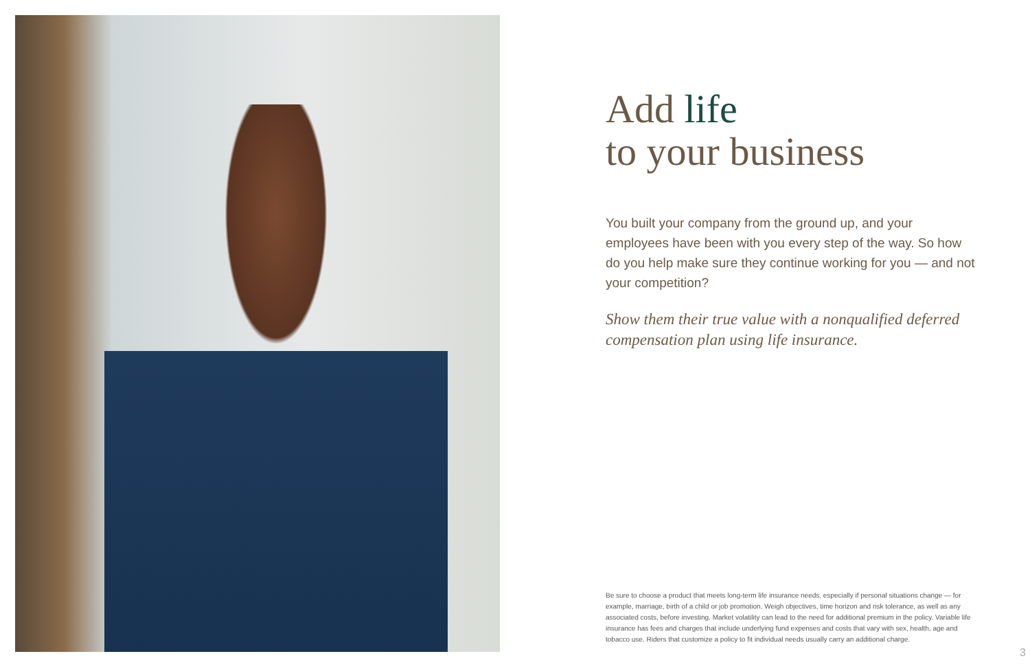Add life
to your business
You built your company from the ground up, and your employees have been with you every step of the way. So how do you help make sure they continue working for you — and not your competition?
Show them their true value with a nonqualified deferred compensation plan using life insurance.
Be sure to choose a product that meets long-term life insurance needs, especially if personal situations change — for example, marriage, birth of a child or job promotion. Weigh objectives, time horizon and risk tolerance, as well as any associated costs, before investing. Market volatility can lead to the need for additional premium in the policy. Variable life insurance has fees and charges that include underlying fund expenses and costs that vary with sex, health, age and tobacco use. Riders that customize a policy to fit individual needs usually carry an additional charge.
3